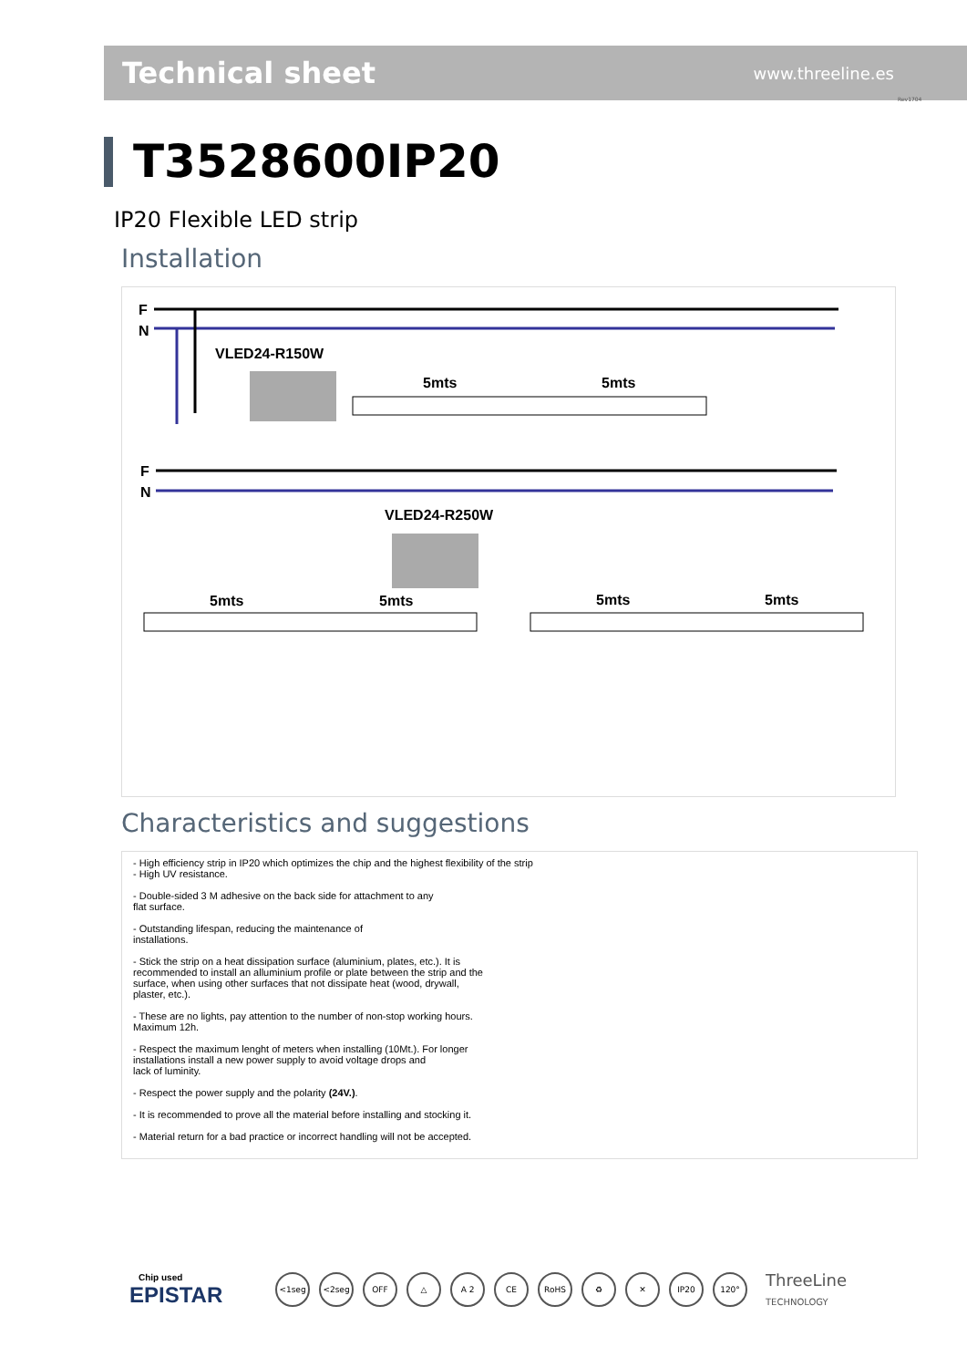Technical sheet
www.threeline.es
Rev1704
T3528600IP20
IP20 Flexible LED strip
Installation
F
N
VLED24-R150W
5mts
5mts
F
N
VLED24-R250W
5mts
5mts
5mts
5mts
Characteristics and suggestions
- High efficiency strip in IP20 which optimizes the chip and the highest flexibility of the strip
- High UV resistance.
- Double-sided 3 M adhesive on the back side for attachment to any
flat surface.
- Outstanding lifespan, reducing the maintenance of
installations.
- Stick the strip on a heat dissipation surface (aluminium, plates, etc.). It is
recommended to install an alluminium profile or plate between the strip and the
surface, when using other surfaces that not dissipate heat (wood, drywall,
plaster, etc.).
- These are no lights, pay attention to the number of non-stop working hours.
Maximum 12h.
- Respect the maximum lenght of meters when installing (10Mt.). For longer
installations install a new power supply to avoid voltage drops and
lack of luminity.
- Respect the power supply and the polarity (24V.).
- It is recommended to prove all the material before installing and stocking it.
- Material return for a bad practice or incorrect handling will not be accepted.
Chip used
EPISTAR
<1seg <2seg OFF △ A 2 CE RoHS ♻ ✕ IP20 120°
ThreeLine
TECHNOLOGY